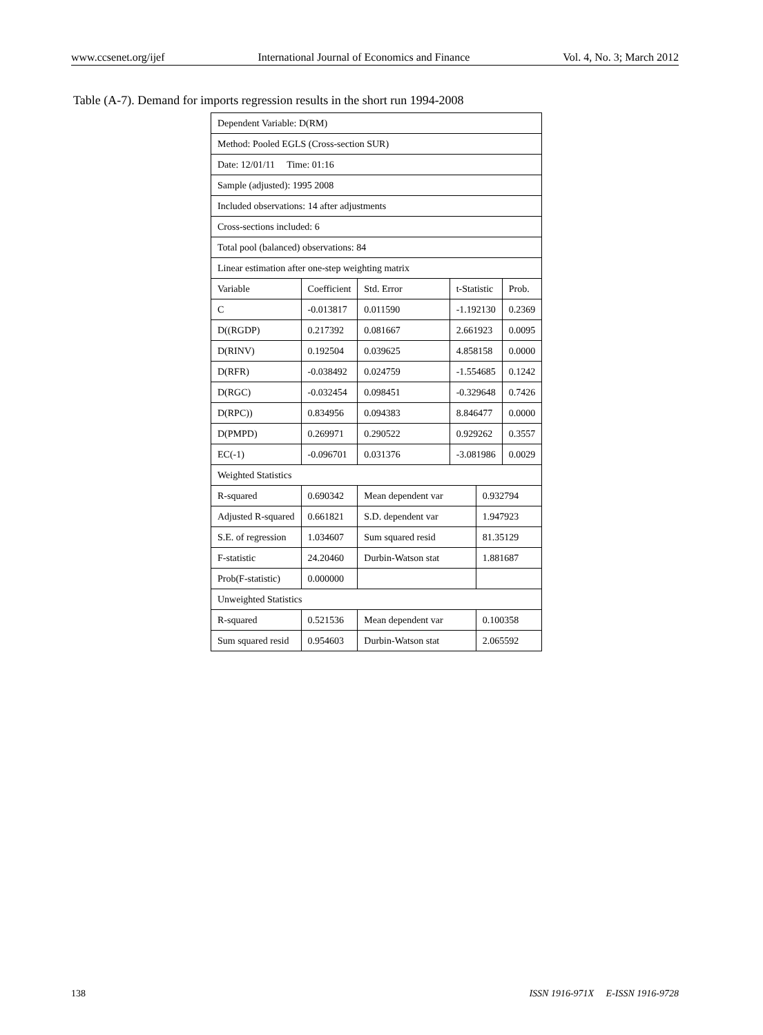www.ccsenet.org/ijef International Journal of Economics and Finance Vol. 4, No. 3; March 2012
Table (A-7). Demand for imports regression results in the short run 1994-2008
| Dependent Variable: D(RM) | | | | | |
| Method: Pooled EGLS (Cross-section SUR) | | | | | |
| Date: 12/01/11 Time: 01:16 | | | | | |
| Sample (adjusted): 1995 2008 | | | | | |
| Included observations: 14 after adjustments | | | | | |
| Cross-sections included: 6 | | | | | |
| Total pool (balanced) observations: 84 | | | | | |
| Linear estimation after one-step weighting matrix | | | | | |
| Variable | Coefficient | Std. Error | t-Statistic | | Prob. |
| C | -0.013817 | 0.011590 | -1.192130 | | 0.2369 |
| D((RGDP) | 0.217392 | 0.081667 | 2.661923 | | 0.0095 |
| D(RINV) | 0.192504 | 0.039625 | 4.858158 | | 0.0000 |
| D(RFR) | -0.038492 | 0.024759 | -1.554685 | | 0.1242 |
| D(RGC) | -0.032454 | 0.098451 | -0.329648 | | 0.7426 |
| D(RPC)) | 0.834956 | 0.094383 | 8.846477 | | 0.0000 |
| D(PMPD) | 0.269971 | 0.290522 | 0.929262 | | 0.3557 |
| EC(-1) | -0.096701 | 0.031376 | -3.081986 | | 0.0029 |
| Weighted Statistics | | | | | |
| R-squared | 0.690342 | Mean dependent var | | 0.932794 | |
| Adjusted R-squared | 0.661821 | S.D. dependent var | | 1.947923 | |
| S.E. of regression | 1.034607 | Sum squared resid | | 81.35129 | |
| F-statistic | 24.20460 | Durbin-Watson stat | | 1.881687 | |
| Prob(F-statistic) | 0.000000 | | | | |
| Unweighted Statistics | | | | | |
| R-squared | 0.521536 | Mean dependent var | | 0.100358 | |
| Sum squared resid | 0.954603 | Durbin-Watson stat | | 2.065592 | |
138 ISSN 1916-971X E-ISSN 1916-9728